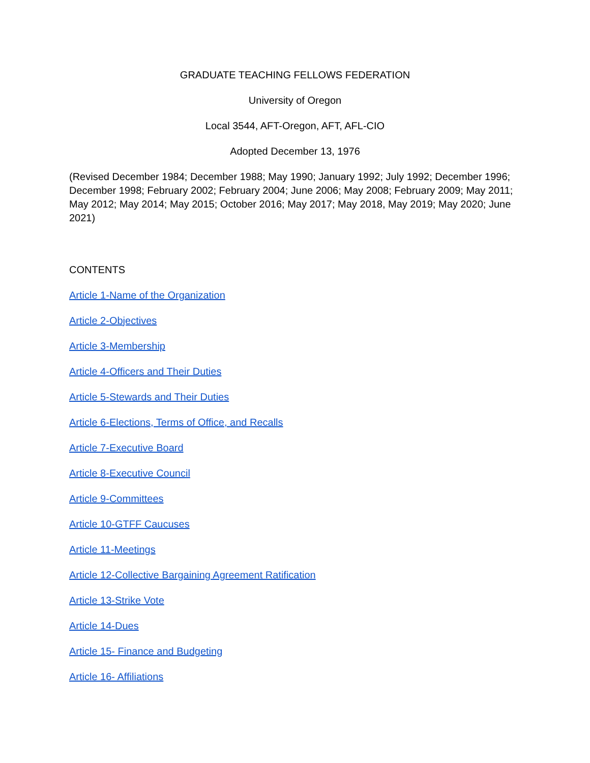GRADUATE TEACHING FELLOWS FEDERATION
University of Oregon
Local 3544, AFT-Oregon, AFT, AFL-CIO
Adopted December 13, 1976
(Revised December 1984; December 1988; May 1990; January 1992; July 1992; December 1996; December 1998; February 2002; February 2004; June 2006; May 2008; February 2009; May 2011; May 2012; May 2014; May 2015; October 2016; May 2017; May 2018, May 2019; May 2020; June 2021)
CONTENTS
Article 1-Name of the Organization
Article 2-Objectives
Article 3-Membership
Article 4-Officers and Their Duties
Article 5-Stewards and Their Duties
Article 6-Elections, Terms of Office, and Recalls
Article 7-Executive Board
Article 8-Executive Council
Article 9-Committees
Article 10-GTFF Caucuses
Article 11-Meetings
Article 12-Collective Bargaining Agreement Ratification
Article 13-Strike Vote
Article 14-Dues
Article 15- Finance and Budgeting
Article 16- Affiliations